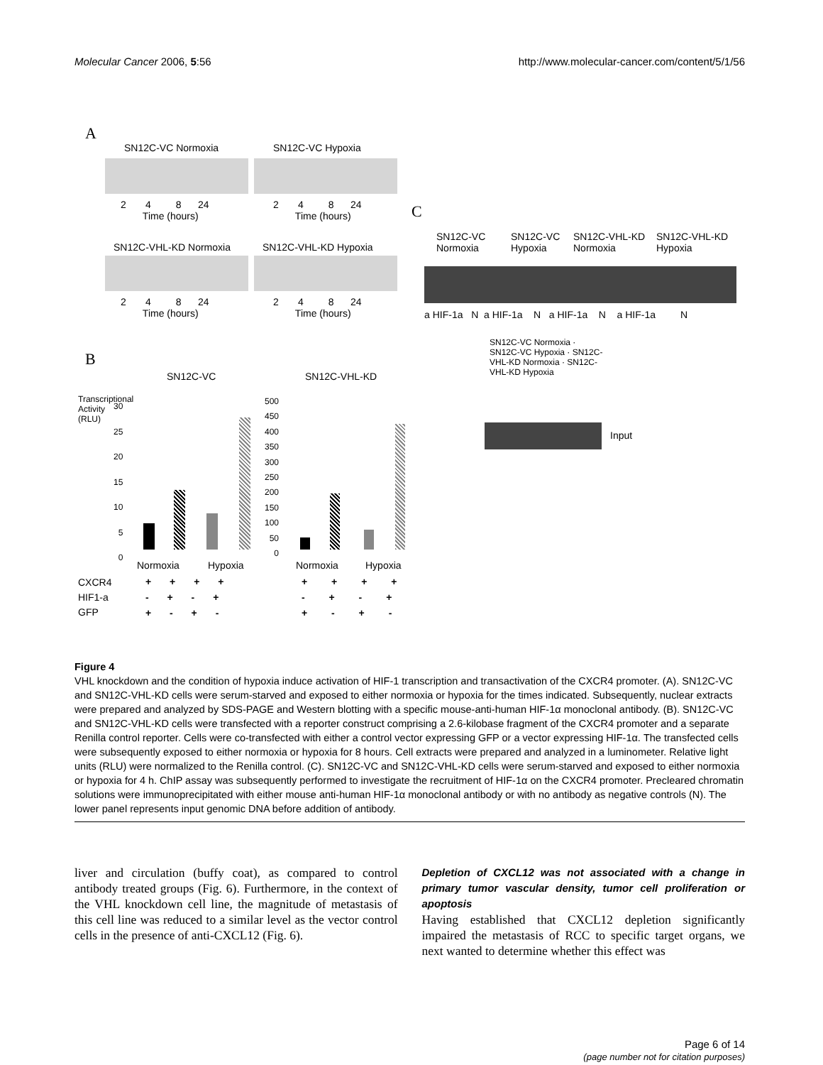Molecular Cancer 2006, 5:56 http://www.molecular-cancer.com/content/5/1/56
A
SN12C-VC Normoxia SN12C-VC Hypoxia
2 4 8 24
Time (hours)
2 4 8 24
Time (hours)
SN12C-VHL-KD Normoxia SN12C-VHL-KD Hypoxia
2 4 8 24
Time (hours)
2 4 8 24
Time (hours)
C
SN12C-VC
Normoxia
SN12C-VC
Hypoxia
SN12C-VHL-KD
Normoxia
SN12C-VHL-KD
Hypoxia
a HIF-1a N a HIF-1a N a HIF-1a N a HIF-1a N
SN12C-VC Normoxia · SN12C-VC Hypoxia · SN12C-VHL-KD Normoxia · SN12C-VHL-KD Hypoxia
Input
B
SN12C-VC SN12C-VHL-KD
Transcriptional Activity (RLU)
30
25
20
15
10
5
0
500
450
400
350
300
250
200
150
100
50
0
Normoxia Hypoxia Normoxia Hypoxia
CXCR4
HIF1-a
GFP
+ + + +
- + - +
+ - + -
+ + + +
- + - +
+ - + -
Figure 4
VHL knockdown and the condition of hypoxia induce activation of HIF-1 transcription and transactivation of the CXCR4 promoter. (A). SN12C-VC and SN12C-VHL-KD cells were serum-starved and exposed to either normoxia or hypoxia for the times indicated. Subsequently, nuclear extracts were prepared and analyzed by SDS-PAGE and Western blotting with a specific mouse-anti-human HIF-1α monoclonal antibody. (B). SN12C-VC and SN12C-VHL-KD cells were transfected with a reporter construct comprising a 2.6-kilobase fragment of the CXCR4 promoter and a separate Renilla control reporter. Cells were co-transfected with either a control vector expressing GFP or a vector expressing HIF-1α. The transfected cells were subsequently exposed to either normoxia or hypoxia for 8 hours. Cell extracts were prepared and analyzed in a luminometer. Relative light units (RLU) were normalized to the Renilla control. (C). SN12C-VC and SN12C-VHL-KD cells were serum-starved and exposed to either normoxia or hypoxia for 4 h. ChIP assay was subsequently performed to investigate the recruitment of HIF-1α on the CXCR4 promoter. Precleared chromatin solutions were immunoprecipitated with either mouse anti-human HIF-1α monoclonal antibody or with no antibody as negative controls (N). The lower panel represents input genomic DNA before addition of antibody.
liver and circulation (buffy coat), as compared to control antibody treated groups (Fig. 6). Furthermore, in the context of the VHL knockdown cell line, the magnitude of metastasis of this cell line was reduced to a similar level as the vector control cells in the presence of anti-CXCL12 (Fig. 6).
Depletion of CXCL12 was not associated with a change in primary tumor vascular density, tumor cell proliferation or apoptosis
Having established that CXCL12 depletion significantly impaired the metastasis of RCC to specific target organs, we next wanted to determine whether this effect was
Page 6 of 14
(page number not for citation purposes)